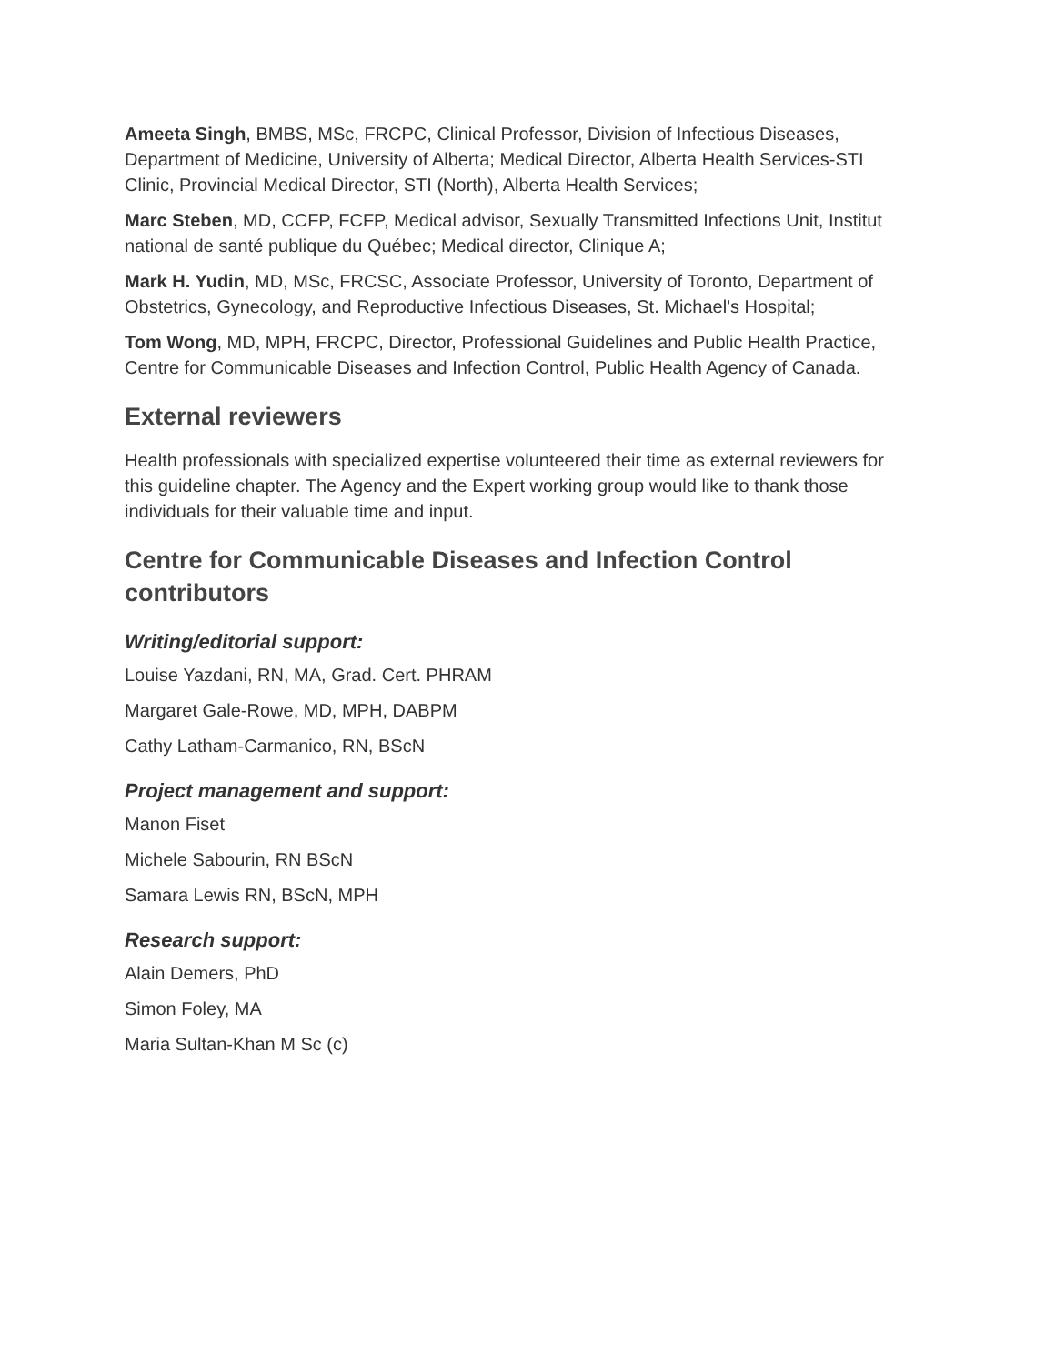Ameeta Singh, BMBS, MSc, FRCPC, Clinical Professor, Division of Infectious Diseases, Department of Medicine, University of Alberta; Medical Director, Alberta Health Services-STI Clinic, Provincial Medical Director, STI (North), Alberta Health Services;
Marc Steben, MD, CCFP, FCFP, Medical advisor, Sexually Transmitted Infections Unit, Institut national de santé publique du Québec; Medical director, Clinique A;
Mark H. Yudin, MD, MSc, FRCSC, Associate Professor, University of Toronto, Department of Obstetrics, Gynecology, and Reproductive Infectious Diseases, St. Michael's Hospital;
Tom Wong, MD, MPH, FRCPC, Director, Professional Guidelines and Public Health Practice, Centre for Communicable Diseases and Infection Control, Public Health Agency of Canada.
External reviewers
Health professionals with specialized expertise volunteered their time as external reviewers for this guideline chapter. The Agency and the Expert working group would like to thank those individuals for their valuable time and input.
Centre for Communicable Diseases and Infection Control contributors
Writing/editorial support:
Louise Yazdani, RN, MA, Grad. Cert. PHRAM
Margaret Gale-Rowe, MD, MPH, DABPM
Cathy Latham-Carmanico, RN, BScN
Project management and support:
Manon Fiset
Michele Sabourin, RN BScN
Samara Lewis RN, BScN, MPH
Research support:
Alain Demers, PhD
Simon Foley, MA
Maria Sultan-Khan M Sc (c)